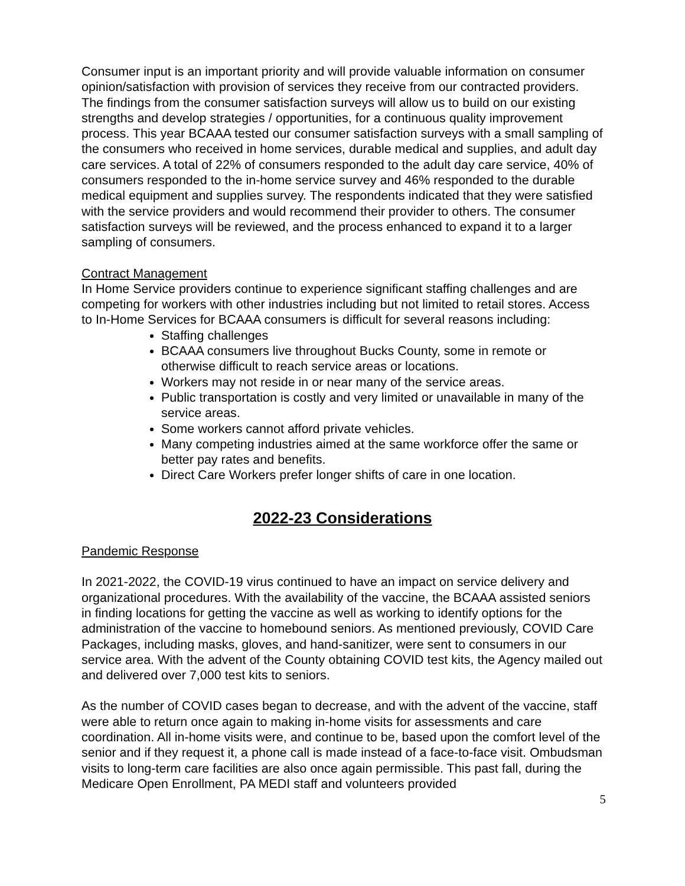Consumer input is an important priority and will provide valuable information on consumer opinion/satisfaction with provision of services they receive from our contracted providers. The findings from the consumer satisfaction surveys will allow us to build on our existing strengths and develop strategies / opportunities, for a continuous quality improvement process. This year BCAAA tested our consumer satisfaction surveys with a small sampling of the consumers who received in home services, durable medical and supplies, and adult day care services. A total of 22% of consumers responded to the adult day care service, 40% of consumers responded to the in-home service survey and 46% responded to the durable medical equipment and supplies survey. The respondents indicated that they were satisfied with the service providers and would recommend their provider to others. The consumer satisfaction surveys will be reviewed, and the process enhanced to expand it to a larger sampling of consumers.
Contract Management
In Home Service providers continue to experience significant staffing challenges and are competing for workers with other industries including but not limited to retail stores. Access to In-Home Services for BCAAA consumers is difficult for several reasons including:
Staffing challenges
BCAAA consumers live throughout Bucks County, some in remote or otherwise difficult to reach service areas or locations.
Workers may not reside in or near many of the service areas.
Public transportation is costly and very limited or unavailable in many of the service areas.
Some workers cannot afford private vehicles.
Many competing industries aimed at the same workforce offer the same or better pay rates and benefits.
Direct Care Workers prefer longer shifts of care in one location.
2022-23 Considerations
Pandemic Response
In 2021-2022, the COVID-19 virus continued to have an impact on service delivery and organizational procedures. With the availability of the vaccine, the BCAAA assisted seniors in finding locations for getting the vaccine as well as working to identify options for the administration of the vaccine to homebound seniors. As mentioned previously, COVID Care Packages, including masks, gloves, and hand-sanitizer, were sent to consumers in our service area. With the advent of the County obtaining COVID test kits, the Agency mailed out and delivered over 7,000 test kits to seniors.
As the number of COVID cases began to decrease, and with the advent of the vaccine, staff were able to return once again to making in-home visits for assessments and care coordination. All in-home visits were, and continue to be, based upon the comfort level of the senior and if they request it, a phone call is made instead of a face-to-face visit. Ombudsman visits to long-term care facilities are also once again permissible. This past fall, during the Medicare Open Enrollment, PA MEDI staff and volunteers provided
5